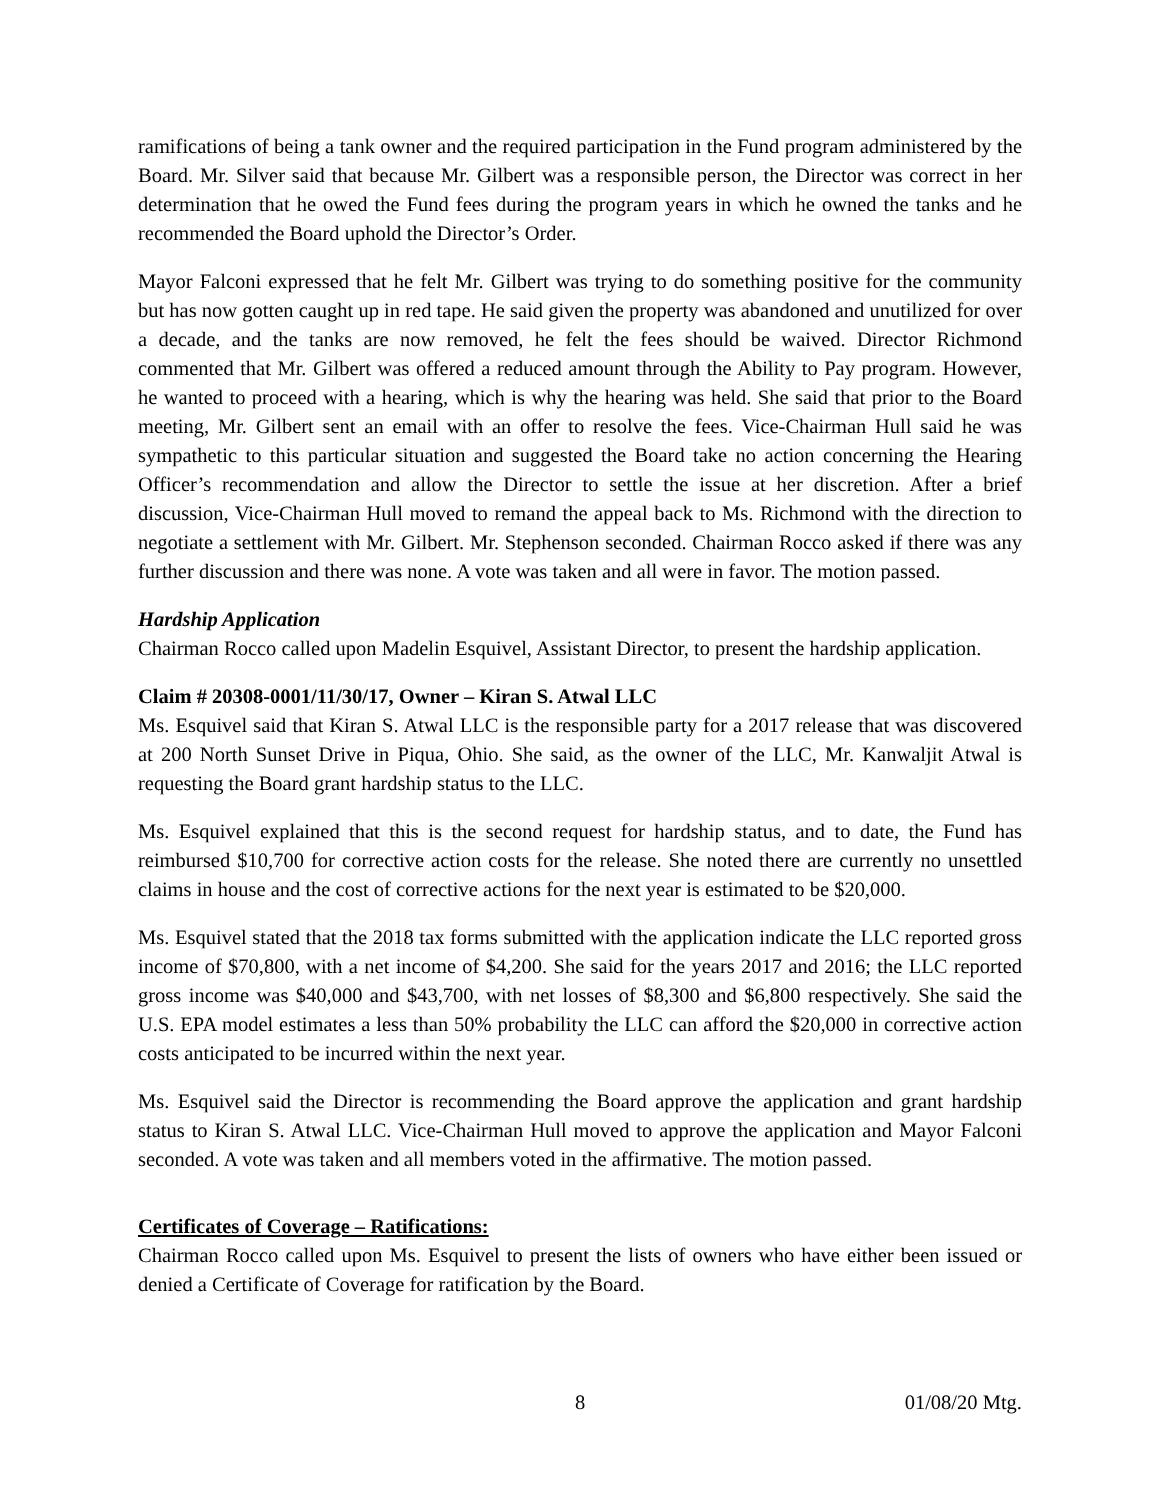ramifications of being a tank owner and the required participation in the Fund program administered by the Board. Mr. Silver said that because Mr. Gilbert was a responsible person, the Director was correct in her determination that he owed the Fund fees during the program years in which he owned the tanks and he recommended the Board uphold the Director’s Order.
Mayor Falconi expressed that he felt Mr. Gilbert was trying to do something positive for the community but has now gotten caught up in red tape. He said given the property was abandoned and unutilized for over a decade, and the tanks are now removed, he felt the fees should be waived. Director Richmond commented that Mr. Gilbert was offered a reduced amount through the Ability to Pay program. However, he wanted to proceed with a hearing, which is why the hearing was held. She said that prior to the Board meeting, Mr. Gilbert sent an email with an offer to resolve the fees. Vice-Chairman Hull said he was sympathetic to this particular situation and suggested the Board take no action concerning the Hearing Officer’s recommendation and allow the Director to settle the issue at her discretion. After a brief discussion, Vice-Chairman Hull moved to remand the appeal back to Ms. Richmond with the direction to negotiate a settlement with Mr. Gilbert. Mr. Stephenson seconded. Chairman Rocco asked if there was any further discussion and there was none. A vote was taken and all were in favor. The motion passed.
Hardship Application
Chairman Rocco called upon Madelin Esquivel, Assistant Director, to present the hardship application.
Claim # 20308-0001/11/30/17, Owner – Kiran S. Atwal LLC
Ms. Esquivel said that Kiran S. Atwal LLC is the responsible party for a 2017 release that was discovered at 200 North Sunset Drive in Piqua, Ohio. She said, as the owner of the LLC, Mr. Kanwaljit Atwal is requesting the Board grant hardship status to the LLC.
Ms. Esquivel explained that this is the second request for hardship status, and to date, the Fund has reimbursed $10,700 for corrective action costs for the release. She noted there are currently no unsettled claims in house and the cost of corrective actions for the next year is estimated to be $20,000.
Ms. Esquivel stated that the 2018 tax forms submitted with the application indicate the LLC reported gross income of $70,800, with a net income of $4,200. She said for the years 2017 and 2016; the LLC reported gross income was $40,000 and $43,700, with net losses of $8,300 and $6,800 respectively. She said the U.S. EPA model estimates a less than 50% probability the LLC can afford the $20,000 in corrective action costs anticipated to be incurred within the next year.
Ms. Esquivel said the Director is recommending the Board approve the application and grant hardship status to Kiran S. Atwal LLC. Vice-Chairman Hull moved to approve the application and Mayor Falconi seconded. A vote was taken and all members voted in the affirmative. The motion passed.
Certificates of Coverage – Ratifications:
Chairman Rocco called upon Ms. Esquivel to present the lists of owners who have either been issued or denied a Certificate of Coverage for ratification by the Board.
8 01/08/20 Mtg.